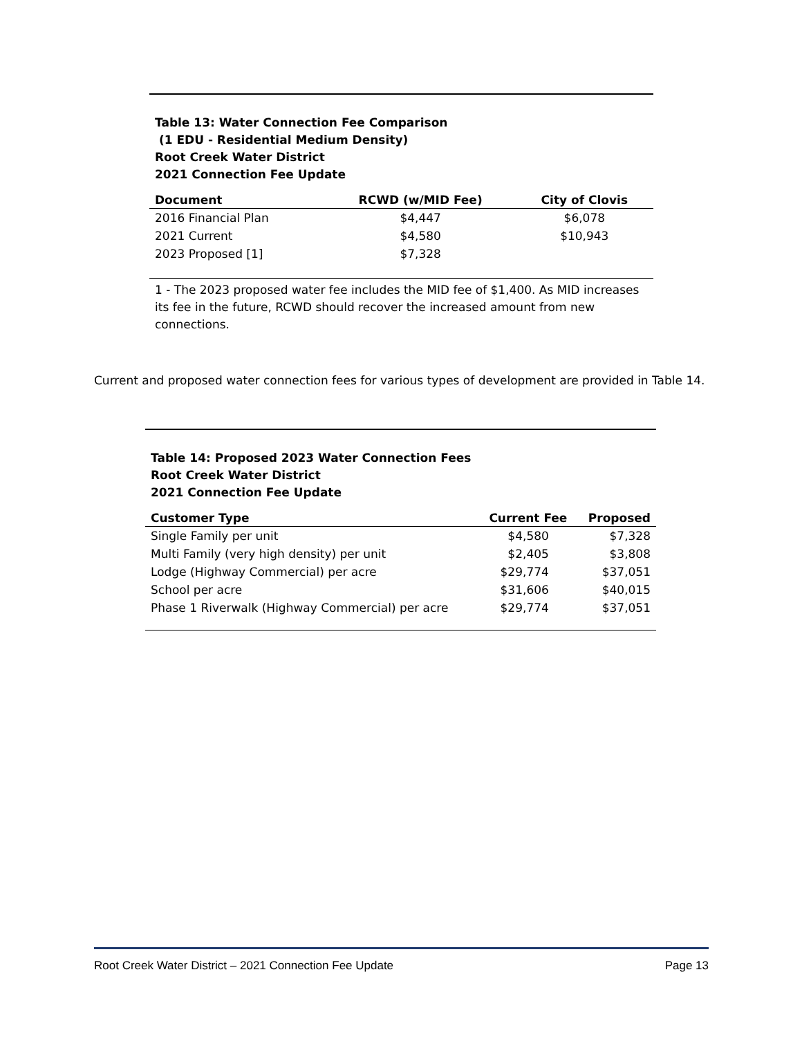Table 13: Water Connection Fee Comparison
(1 EDU - Residential Medium Density)
Root Creek Water District
2021 Connection Fee Update
| Document | RCWD (w/MID Fee) | City of Clovis |
| --- | --- | --- |
| 2016 Financial Plan | $4,447 | $6,078 |
| 2021 Current | $4,580 | $10,943 |
| 2023 Proposed [1] | $7,328 | |
1 - The 2023 proposed water fee includes the MID fee of $1,400. As MID increases its fee in the future, RCWD should recover the increased amount from new connections.
Current and proposed water connection fees for various types of development are provided in Table 14.
Table 14: Proposed 2023 Water Connection Fees
Root Creek Water District
2021 Connection Fee Update
| Customer Type | Current Fee | Proposed |
| --- | --- | --- |
| Single Family per unit | $4,580 | $7,328 |
| Multi Family (very high density) per unit | $2,405 | $3,808 |
| Lodge (Highway Commercial) per acre | $29,774 | $37,051 |
| School per acre | $31,606 | $40,015 |
| Phase 1 Riverwalk (Highway Commercial) per acre | $29,774 | $37,051 |
Root Creek Water District – 2021 Connection Fee Update Page 13